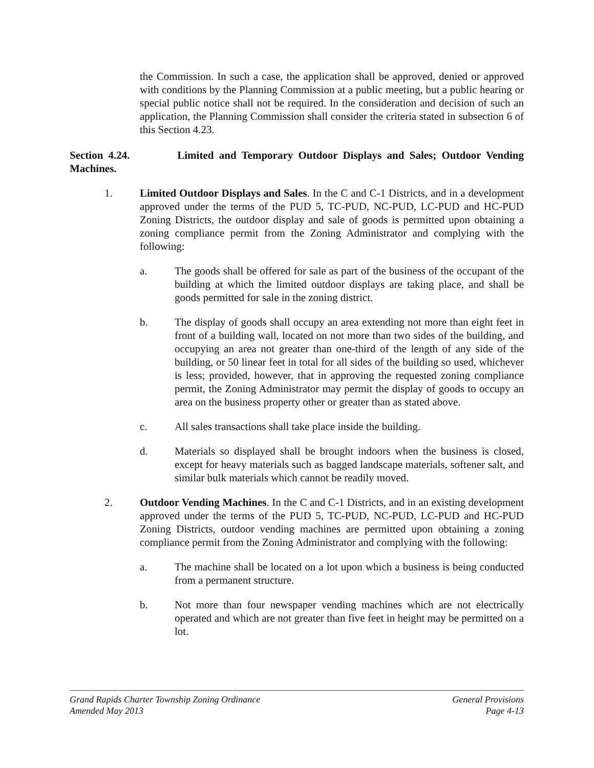the Commission. In such a case, the application shall be approved, denied or approved with conditions by the Planning Commission at a public meeting, but a public hearing or special public notice shall not be required. In the consideration and decision of such an application, the Planning Commission shall consider the criteria stated in subsection 6 of this Section 4.23.
Section 4.24. Limited and Temporary Outdoor Displays and Sales; Outdoor Vending Machines.
1. Limited Outdoor Displays and Sales. In the C and C-1 Districts, and in a development approved under the terms of the PUD 5, TC-PUD, NC-PUD, LC-PUD and HC-PUD Zoning Districts, the outdoor display and sale of goods is permitted upon obtaining a zoning compliance permit from the Zoning Administrator and complying with the following:
a. The goods shall be offered for sale as part of the business of the occupant of the building at which the limited outdoor displays are taking place, and shall be goods permitted for sale in the zoning district.
b. The display of goods shall occupy an area extending not more than eight feet in front of a building wall, located on not more than two sides of the building, and occupying an area not greater than one-third of the length of any side of the building, or 50 linear feet in total for all sides of the building so used, whichever is less; provided, however, that in approving the requested zoning compliance permit, the Zoning Administrator may permit the display of goods to occupy an area on the business property other or greater than as stated above.
c. All sales transactions shall take place inside the building.
d. Materials so displayed shall be brought indoors when the business is closed, except for heavy materials such as bagged landscape materials, softener salt, and similar bulk materials which cannot be readily moved.
2. Outdoor Vending Machines. In the C and C-1 Districts, and in an existing development approved under the terms of the PUD 5, TC-PUD, NC-PUD, LC-PUD and HC-PUD Zoning Districts, outdoor vending machines are permitted upon obtaining a zoning compliance permit from the Zoning Administrator and complying with the following:
a. The machine shall be located on a lot upon which a business is being conducted from a permanent structure.
b. Not more than four newspaper vending machines which are not electrically operated and which are not greater than five feet in height may be permitted on a lot.
Grand Rapids Charter Township Zoning Ordinance General Provisions
Amended May 2013 Page 4-13